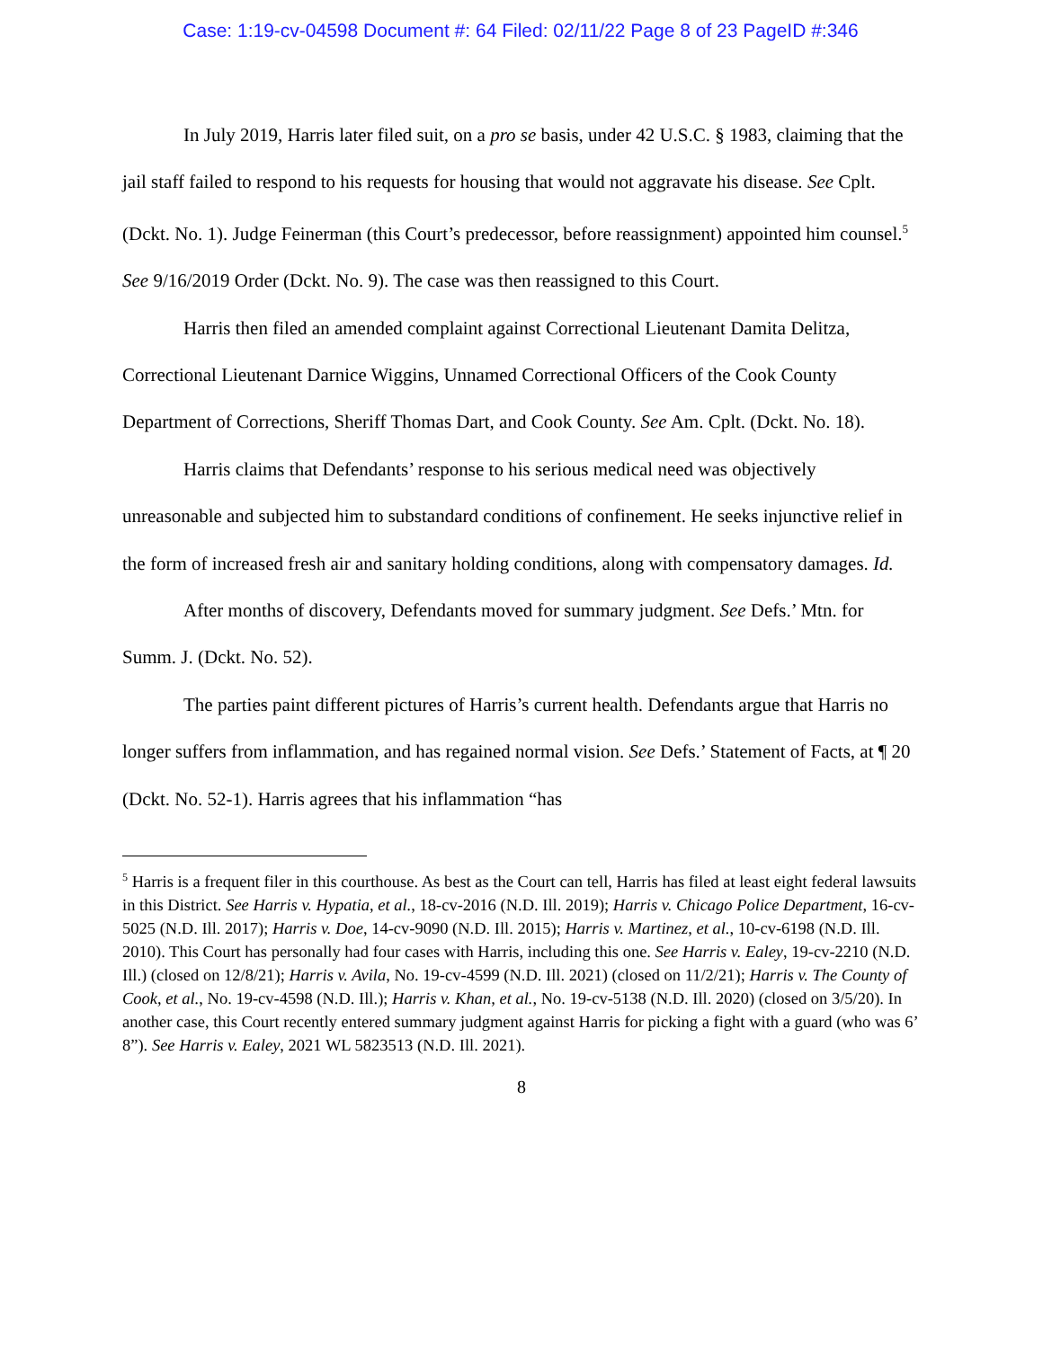Case: 1:19-cv-04598 Document #: 64 Filed: 02/11/22 Page 8 of 23 PageID #:346
In July 2019, Harris later filed suit, on a pro se basis, under 42 U.S.C. § 1983, claiming that the jail staff failed to respond to his requests for housing that would not aggravate his disease. See Cplt. (Dckt. No. 1). Judge Feinerman (this Court’s predecessor, before reassignment) appointed him counsel.<sup>5</sup> See 9/16/2019 Order (Dckt. No. 9). The case was then reassigned to this Court.
Harris then filed an amended complaint against Correctional Lieutenant Damita Delitza, Correctional Lieutenant Darnice Wiggins, Unnamed Correctional Officers of the Cook County Department of Corrections, Sheriff Thomas Dart, and Cook County. See Am. Cplt. (Dckt. No. 18).
Harris claims that Defendants’ response to his serious medical need was objectively unreasonable and subjected him to substandard conditions of confinement. He seeks injunctive relief in the form of increased fresh air and sanitary holding conditions, along with compensatory damages. Id.
After months of discovery, Defendants moved for summary judgment. See Defs.’ Mtn. for Summ. J. (Dckt. No. 52).
The parties paint different pictures of Harris’s current health. Defendants argue that Harris no longer suffers from inflammation, and has regained normal vision. See Defs.’ Statement of Facts, at ¶ 20 (Dckt. No. 52-1). Harris agrees that his inflammation “has
<sup>5</sup> Harris is a frequent filer in this courthouse. As best as the Court can tell, Harris has filed at least eight federal lawsuits in this District. See Harris v. Hypatia, et al., 18-cv-2016 (N.D. Ill. 2019); Harris v. Chicago Police Department, 16-cv-5025 (N.D. Ill. 2017); Harris v. Doe, 14-cv-9090 (N.D. Ill. 2015); Harris v. Martinez, et al., 10-cv-6198 (N.D. Ill. 2010). This Court has personally had four cases with Harris, including this one. See Harris v. Ealey, 19-cv-2210 (N.D. Ill.) (closed on 12/8/21); Harris v. Avila, No. 19-cv-4599 (N.D. Ill. 2021) (closed on 11/2/21); Harris v. The County of Cook, et al., No. 19-cv-4598 (N.D. Ill.); Harris v. Khan, et al., No. 19-cv-5138 (N.D. Ill. 2020) (closed on 3/5/20). In another case, this Court recently entered summary judgment against Harris for picking a fight with a guard (who was 6’ 8”). See Harris v. Ealey, 2021 WL 5823513 (N.D. Ill. 2021).
8